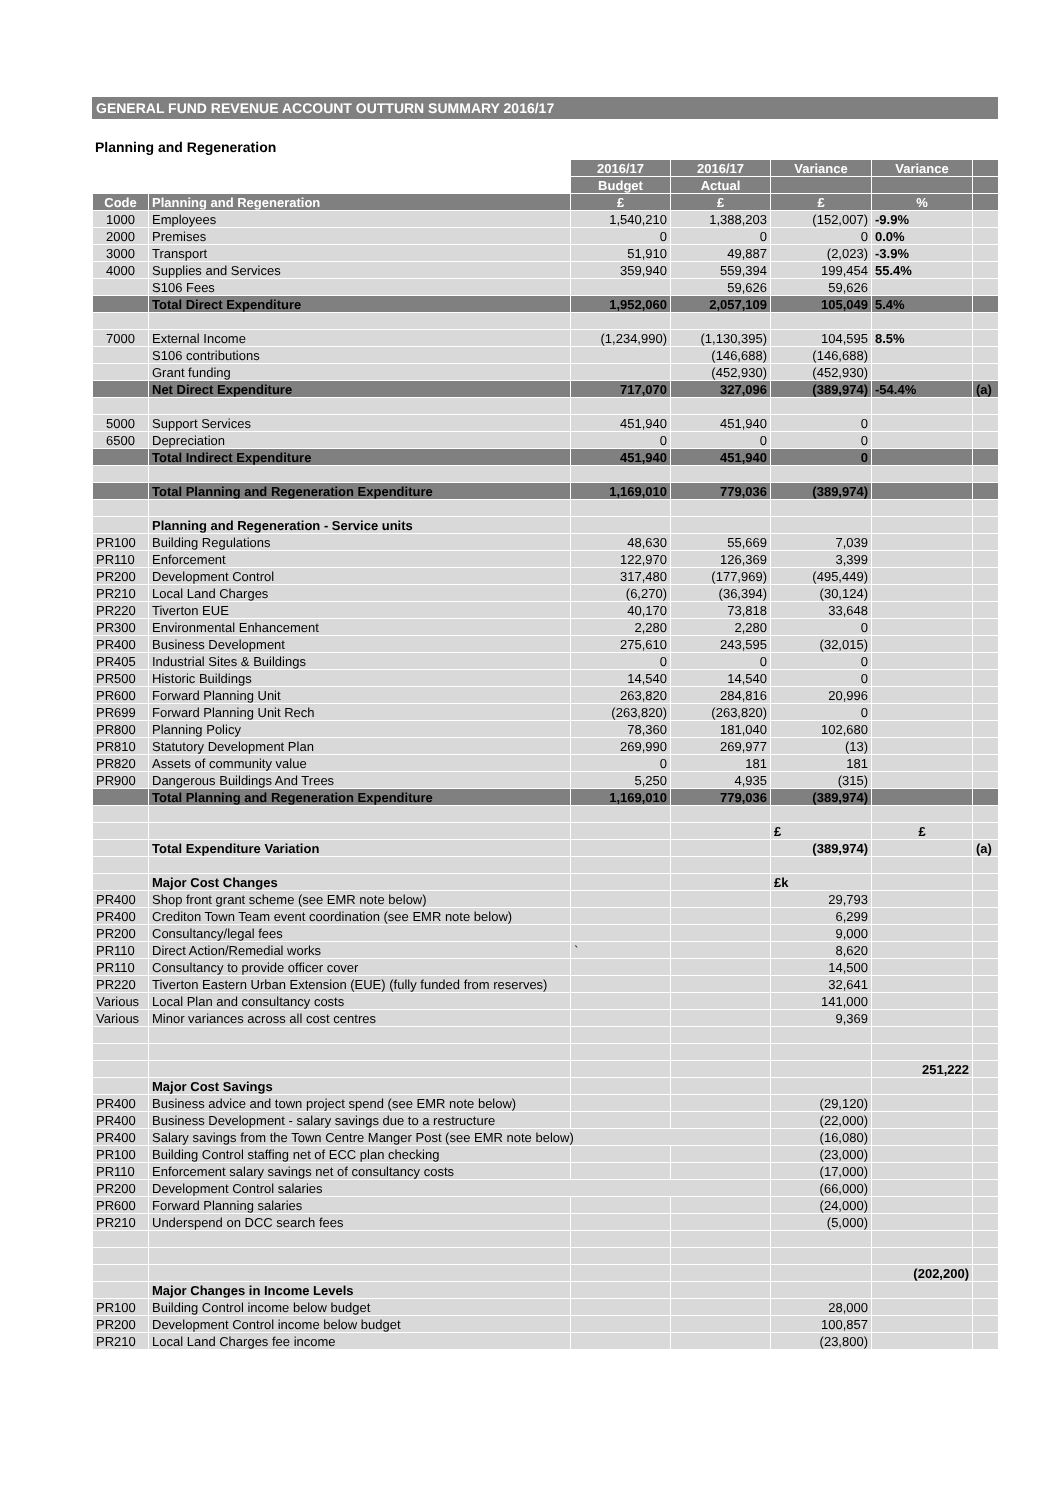GENERAL FUND REVENUE ACCOUNT OUTTURN SUMMARY 2016/17
Planning and Regeneration
| | | 2016/17 | 2016/17 | Variance | Variance | |
| | | Budget | Actual | | | |
| Code | Planning and Regeneration | £ | £ | £ | % | |
| 1000 | Employees | 1,540,210 | 1,388,203 | (152,007) | -9.9% | |
| 2000 | Premises | 0 | 0 | 0 | 0.0% | |
| 3000 | Transport | 51,910 | 49,887 | (2,023) | -3.9% | |
| 4000 | Supplies and Services | 359,940 | 559,394 | 199,454 | 55.4% | |
| | S106 Fees | | 59,626 | 59,626 | | |
| | Total Direct Expenditure | 1,952,060 | 2,057,109 | 105,049 | 5.4% | |
| 7000 | External Income | (1,234,990) | (1,130,395) | 104,595 | 8.5% | |
| | S106 contributions | | (146,688) | (146,688) | | |
| | Grant funding | | (452,930) | (452,930) | | |
| | Net Direct Expenditure | 717,070 | 327,096 | (389,974) | -54.4% | (a) |
| 5000 | Support Services | 451,940 | 451,940 | 0 | | |
| 6500 | Depreciation | 0 | 0 | 0 | | |
| | Total Indirect Expenditure | 451,940 | 451,940 | 0 | | |
| | Total Planning and Regeneration Expenditure | 1,169,010 | 779,036 | (389,974) | | |
| | Planning and Regeneration - Service units | | | | | |
| PR100 | Building Regulations | 48,630 | 55,669 | 7,039 | | |
| PR110 | Enforcement | 122,970 | 126,369 | 3,399 | | |
| PR200 | Development Control | 317,480 | (177,969) | (495,449) | | |
| PR210 | Local Land Charges | (6,270) | (36,394) | (30,124) | | |
| PR220 | Tiverton EUE | 40,170 | 73,818 | 33,648 | | |
| PR300 | Environmental Enhancement | 2,280 | 2,280 | 0 | | |
| PR400 | Business Development | 275,610 | 243,595 | (32,015) | | |
| PR405 | Industrial Sites & Buildings | 0 | 0 | 0 | | |
| PR500 | Historic Buildings | 14,540 | 14,540 | 0 | | |
| PR600 | Forward Planning Unit | 263,820 | 284,816 | 20,996 | | |
| PR699 | Forward Planning Unit Rech | (263,820) | (263,820) | 0 | | |
| PR800 | Planning Policy | 78,360 | 181,040 | 102,680 | | |
| PR810 | Statutory Development Plan | 269,990 | 269,977 | (13) | | |
| PR820 | Assets of community value | 0 | 181 | 181 | | |
| PR900 | Dangerous Buildings And Trees | 5,250 | 4,935 | (315) | | |
| | Total Planning and Regeneration Expenditure | 1,169,010 | 779,036 | (389,974) | | |
| | | | | £ | £ | |
| | Total Expenditure Variation | | | (389,974) | | (a) |
| | Major Cost Changes | | | £k | | |
| PR400 | Shop front grant scheme (see EMR note below) | | | 29,793 | | |
| PR400 | Crediton Town Team event coordination (see EMR note below) | | | 6,299 | | |
| PR200 | Consultancy/legal fees | | | 9,000 | | |
| PR110 | Direct Action/Remedial works | ` | | 8,620 | | |
| PR110 | Consultancy to provide officer cover | | | 14,500 | | |
| PR220 | Tiverton Eastern Urban Extension (EUE) (fully funded from reserves) | | | 32,641 | | |
| Various | Local Plan and consultancy costs | | | 141,000 | | |
| Various | Minor variances across all cost centres | | | 9,369 | | |
| | | | | | 251,222 | |
| | Major Cost Savings | | | | | |
| PR400 | Business advice and town project spend (see EMR note below) | | | (29,120) | | |
| PR400 | Business Development - salary savings due to a restructure | | | (22,000) | | |
| PR400 | Salary savings from the Town Centre Manger Post (see EMR note below) | | | (16,080) | | |
| PR100 | Building Control staffing net of ECC plan checking | | | (23,000) | | |
| PR110 | Enforcement salary savings net of consultancy costs | | | (17,000) | | |
| PR200 | Development Control salaries | | | (66,000) | | |
| PR600 | Forward Planning salaries | | | (24,000) | | |
| PR210 | Underspend on DCC search fees | | | (5,000) | | |
| | | | | | (202,200) | |
| | Major Changes in Income Levels | | | | | |
| PR100 | Building Control income below budget | | | 28,000 | | |
| PR200 | Development Control income below budget | | | 100,857 | | |
| PR210 | Local Land Charges fee income | | | (23,800) | | |